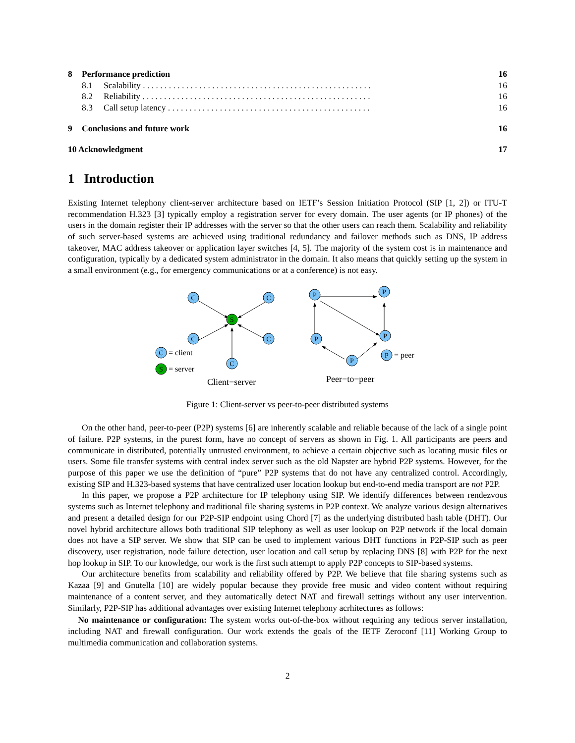| 8 | Performance prediction | | 16 |
| | 8.1 | Scalability . . . . . . . . . . . . . . . . . . . . . . . . . . . . . . . . . . . . . . . . . . . . . . . . . . . . . | 16 |
| | 8.2 | Reliability . . . . . . . . . . . . . . . . . . . . . . . . . . . . . . . . . . . . . . . . . . . . . . . . . . . . . | 16 |
| | 8.3 | Call setup latency . . . . . . . . . . . . . . . . . . . . . . . . . . . . . . . . . . . . . . . . . . . . . . . | 16 |
| 9 | Conclusions and future work | | 16 |
| 10 Acknowledgment | | | 17 |
1 Introduction
Existing Internet telephony client-server architecture based on IETF’s Session Initiation Protocol (SIP [1, 2]) or ITU-T recommendation H.323 [3] typically employ a registration server for every domain. The user agents (or IP phones) of the users in the domain register their IP addresses with the server so that the other users can reach them. Scalability and reliability of such server-based systems are achieved using traditional redundancy and failover methods such as DNS, IP address takeover, MAC address takeover or application layer switches [4, 5]. The majority of the system cost is in maintenance and configuration, typically by a dedicated system administrator in the domain. It also means that quickly setting up the system in a small environment (e.g., for emergency communications or at a conference) is not easy.
C
C
C
C
C
C
S
S
P
P
P
P
P
P
= client
= server
= peer
Client−server
Peer−to−peer
Figure 1: Client-server vs peer-to-peer distributed systems
On the other hand, peer-to-peer (P2P) systems [6] are inherently scalable and reliable because of the lack of a single point of failure. P2P systems, in the purest form, have no concept of servers as shown in Fig. 1. All participants are peers and communicate in distributed, potentially untrusted environment, to achieve a certain objective such as locating music files or users. Some file transfer systems with central index server such as the old Napster are hybrid P2P systems. However, for the purpose of this paper we use the definition of “pure” P2P systems that do not have any centralized control. Accordingly, existing SIP and H.323-based systems that have centralized user location lookup but end-to-end media transport are not P2P.
In this paper, we propose a P2P architecture for IP telephony using SIP. We identify differences between rendezvous systems such as Internet telephony and traditional file sharing systems in P2P context. We analyze various design alternatives and present a detailed design for our P2P-SIP endpoint using Chord [7] as the underlying distributed hash table (DHT). Our novel hybrid architecture allows both traditional SIP telephony as well as user lookup on P2P network if the local domain does not have a SIP server. We show that SIP can be used to implement various DHT functions in P2P-SIP such as peer discovery, user registration, node failure detection, user location and call setup by replacing DNS [8] with P2P for the next hop lookup in SIP. To our knowledge, our work is the first such attempt to apply P2P concepts to SIP-based systems.
Our architecture benefits from scalability and reliability offered by P2P. We believe that file sharing systems such as Kazaa [9] and Gnutella [10] are widely popular because they provide free music and video content without requiring maintenance of a content server, and they automatically detect NAT and firewall settings without any user intervention. Similarly, P2P-SIP has additional advantages over existing Internet telephony acrhitectures as follows:
No maintenance or configuration: The system works out-of-the-box without requiring any tedious server installation, including NAT and firewall configuration. Our work extends the goals of the IETF Zeroconf [11] Working Group to multimedia communication and collaboration systems.
2